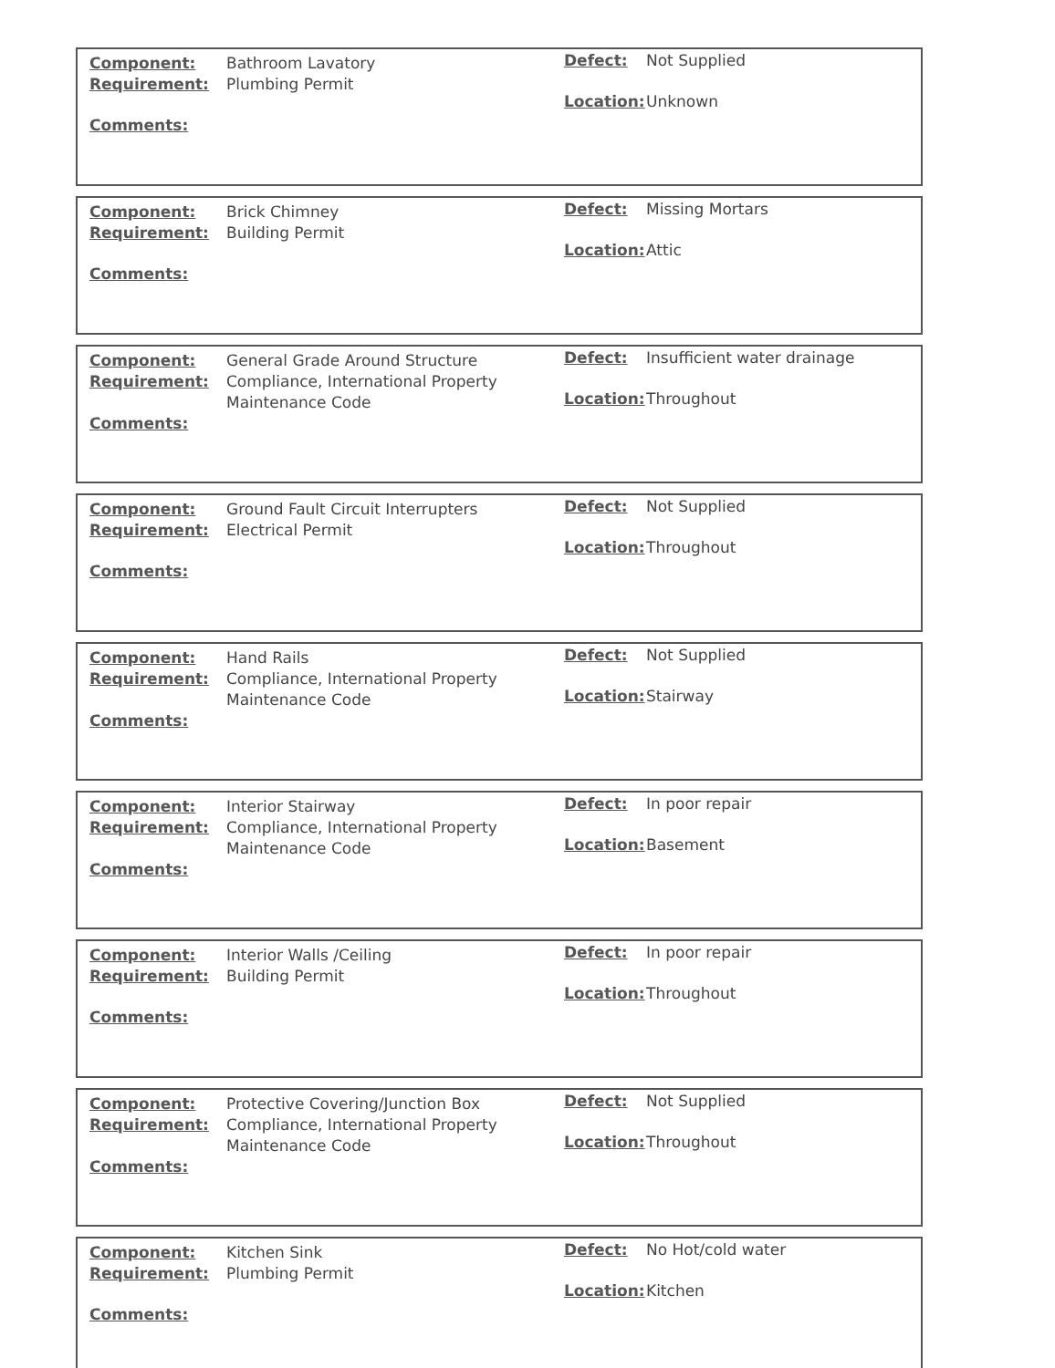| Component: | Bathroom Lavatory |
| Requirement: | Plumbing Permit |
| Comments: | |
| Defect: | Not Supplied |
| Location: | Unknown |
| Component: | Brick Chimney |
| Requirement: | Building Permit |
| Comments: | |
| Defect: | Missing Mortars |
| Location: | Attic |
| Component: | General Grade Around Structure |
| Requirement: | Compliance, International Property Maintenance Code |
| Comments: | |
| Defect: | Insufficient water drainage |
| Location: | Throughout |
| Component: | Ground Fault Circuit Interrupters |
| Requirement: | Electrical Permit |
| Comments: | |
| Defect: | Not Supplied |
| Location: | Throughout |
| Component: | Hand Rails |
| Requirement: | Compliance, International Property Maintenance Code |
| Comments: | |
| Defect: | Not Supplied |
| Location: | Stairway |
| Component: | Interior Stairway |
| Requirement: | Compliance, International Property Maintenance Code |
| Comments: | |
| Defect: | In poor repair |
| Location: | Basement |
| Component: | Interior Walls /Ceiling |
| Requirement: | Building Permit |
| Comments: | |
| Defect: | In poor repair |
| Location: | Throughout |
| Component: | Protective Covering/Junction Box |
| Requirement: | Compliance, International Property Maintenance Code |
| Comments: | |
| Defect: | Not Supplied |
| Location: | Throughout |
| Component: | Kitchen Sink |
| Requirement: | Plumbing Permit |
| Comments: | |
| Defect: | No Hot/cold water |
| Location: | Kitchen |